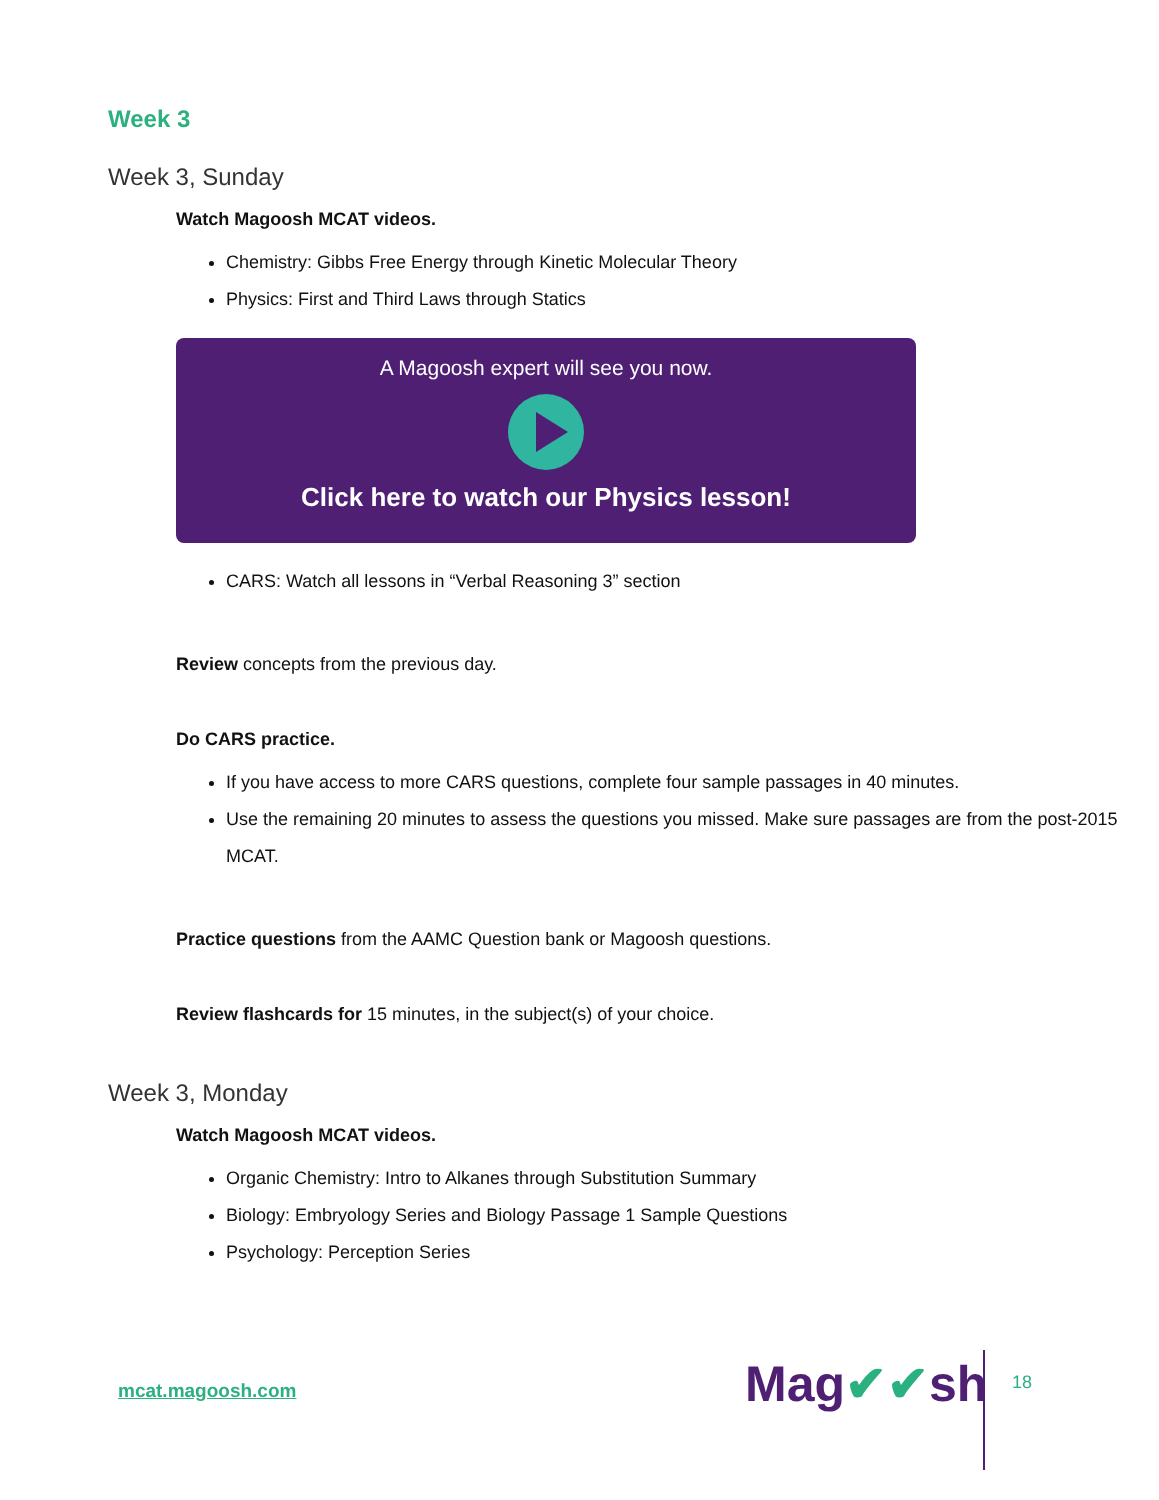Week 3
Week 3, Sunday
Watch Magoosh MCAT videos.
Chemistry: Gibbs Free Energy through Kinetic Molecular Theory
Physics: First and Third Laws through Statics
A Magoosh expert will see you now.
Click here to watch our Physics lesson!
CARS: Watch all lessons in “Verbal Reasoning 3” section
Review concepts from the previous day.
Do CARS practice.
If you have access to more CARS questions, complete four sample passages in 40 minutes.
Use the remaining 20 minutes to assess the questions you missed. Make sure passages are from the post-2015 MCAT.
Practice questions from the AAMC Question bank or Magoosh questions.
Review flashcards for 15 minutes, in the subject(s) of your choice.
Week 3, Monday
Watch Magoosh MCAT videos.
Organic Chemistry: Intro to Alkanes through Substitution Summary
Biology: Embryology Series and Biology Passage 1 Sample Questions
Psychology: Perception Series
mcat.magoosh.com Mag✔✔sh 18